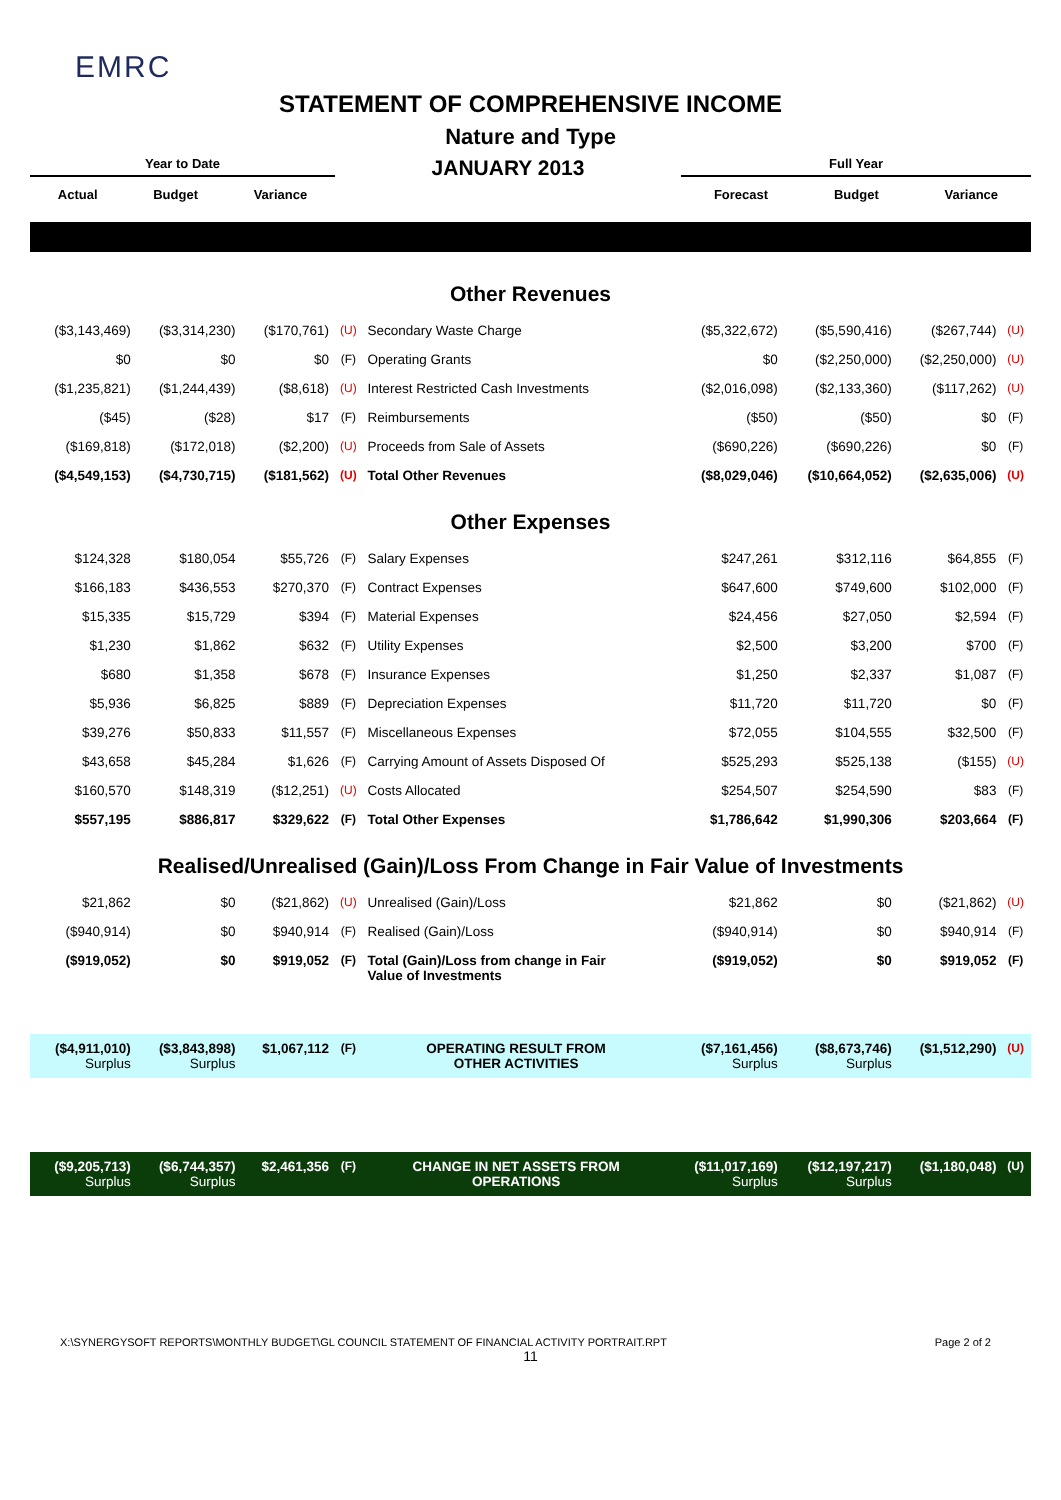EMRC
STATEMENT OF COMPREHENSIVE INCOME
Nature and Type
Year to Date
Actual Budget Variance
JANUARY 2013
Full Year
Forecast Budget Variance
| Other Revenues | | | | | | | | |
| ($3,143,469) | ($3,314,230) | ($170,761) | (U) | Secondary Waste Charge | ($5,322,672) | ($5,590,416) | ($267,744) | (U) |
| $0 | $0 | $0 | (F) | Operating Grants | $0 | ($2,250,000) | ($2,250,000) | (U) |
| ($1,235,821) | ($1,244,439) | ($8,618) | (U) | Interest Restricted Cash Investments | ($2,016,098) | ($2,133,360) | ($117,262) | (U) |
| ($45) | ($28) | $17 | (F) | Reimbursements | ($50) | ($50) | $0 | (F) |
| ($169,818) | ($172,018) | ($2,200) | (U) | Proceeds from Sale of Assets | ($690,226) | ($690,226) | $0 | (F) |
| ($4,549,153) | ($4,730,715) | ($181,562) | (U) | Total Other Revenues | ($8,029,046) | ($10,664,052) | ($2,635,006) | (U) |
| Other Expenses | | | | | | | | |
| $124,328 | $180,054 | $55,726 | (F) | Salary Expenses | $247,261 | $312,116 | $64,855 | (F) |
| $166,183 | $436,553 | $270,370 | (F) | Contract Expenses | $647,600 | $749,600 | $102,000 | (F) |
| $15,335 | $15,729 | $394 | (F) | Material Expenses | $24,456 | $27,050 | $2,594 | (F) |
| $1,230 | $1,862 | $632 | (F) | Utility Expenses | $2,500 | $3,200 | $700 | (F) |
| $680 | $1,358 | $678 | (F) | Insurance Expenses | $1,250 | $2,337 | $1,087 | (F) |
| $5,936 | $6,825 | $889 | (F) | Depreciation Expenses | $11,720 | $11,720 | $0 | (F) |
| $39,276 | $50,833 | $11,557 | (F) | Miscellaneous Expenses | $72,055 | $104,555 | $32,500 | (F) |
| $43,658 | $45,284 | $1,626 | (F) | Carrying Amount of Assets Disposed Of | $525,293 | $525,138 | ($155) | (U) |
| $160,570 | $148,319 | ($12,251) | (U) | Costs Allocated | $254,507 | $254,590 | $83 | (F) |
| $557,195 | $886,817 | $329,622 | (F) | Total Other Expenses | $1,786,642 | $1,990,306 | $203,664 | (F) |
| Realised/Unrealised (Gain)/Loss From Change in Fair Value of Investments | | | | | | | | |
| $21,862 | $0 | ($21,862) | (U) | Unrealised (Gain)/Loss | $21,862 | $0 | ($21,862) | (U) |
| ($940,914) | $0 | $940,914 | (F) | Realised (Gain)/Loss | ($940,914) | $0 | $940,914 | (F) |
| ($919,052) | $0 | $919,052 | (F) | Total (Gain)/Loss from change in Fair Value of Investments | ($919,052) | $0 | $919,052 | (F) |
| ($4,911,010) Surplus | ($3,843,898) Surplus | $1,067,112 | (F) | OPERATING RESULT FROM OTHER ACTIVITIES | ($7,161,456) Surplus | ($8,673,746) Surplus | ($1,512,290) | (U) |
| ($9,205,713) Surplus | ($6,744,357) Surplus | $2,461,356 | (F) | CHANGE IN NET ASSETS FROM OPERATIONS | ($11,017,169) Surplus | ($12,197,217) Surplus | ($1,180,048) | (U) |
X:\SYNERGYSOFT REPORTS\MONTHLY BUDGET\GL COUNCIL STATEMENT OF FINANCIAL ACTIVITY PORTRAIT.RPT Page 2 of 2
11